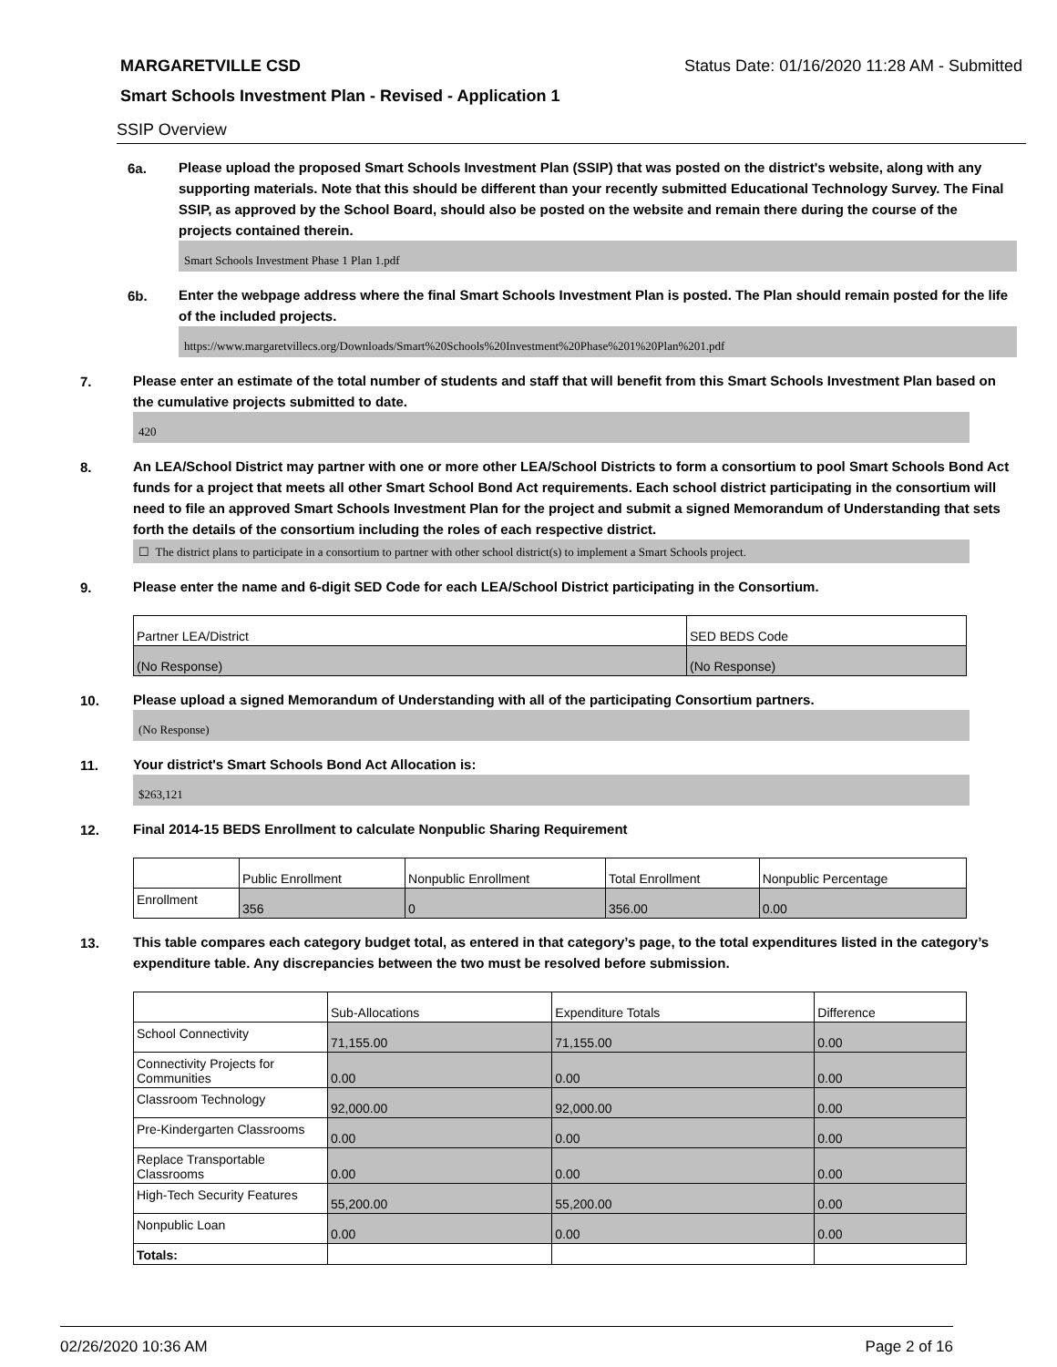MARGARETVILLE CSD Status Date: 01/16/2020 11:28 AM - Submitted
Smart Schools Investment Plan - Revised - Application 1
SSIP Overview
6a.
Please upload the proposed Smart Schools Investment Plan (SSIP) that was posted on the district's website, along with any supporting materials. Note that this should be different than your recently submitted Educational Technology Survey. The Final SSIP, as approved by the School Board, should also be posted on the website and remain there during the course of the projects contained therein.
Smart Schools Investment Phase 1 Plan 1.pdf
6b.
Enter the webpage address where the final Smart Schools Investment Plan is posted. The Plan should remain posted for the life of the included projects.
https://www.margaretvillecs.org/Downloads/Smart%20Schools%20Investment%20Phase%201%20Plan%201.pdf
7.
Please enter an estimate of the total number of students and staff that will benefit from this Smart Schools Investment Plan based on the cumulative projects submitted to date.
420
8.
An LEA/School District may partner with one or more other LEA/School Districts to form a consortium to pool Smart Schools Bond Act funds for a project that meets all other Smart School Bond Act requirements. Each school district participating in the consortium will need to file an approved Smart Schools Investment Plan for the project and submit a signed Memorandum of Understanding that sets forth the details of the consortium including the roles of each respective district.
☐ The district plans to participate in a consortium to partner with other school district(s) to implement a Smart Schools project.
9.
Please enter the name and 6-digit SED Code for each LEA/School District participating in the Consortium.
| Partner LEA/District | SED BEDS Code |
| --- | --- |
| (No Response) | (No Response) |
10.
Please upload a signed Memorandum of Understanding with all of the participating Consortium partners.
(No Response)
11.
Your district's Smart Schools Bond Act Allocation is:
$263,121
12.
Final 2014-15 BEDS Enrollment to calculate Nonpublic Sharing Requirement
| | Public Enrollment | Nonpublic Enrollment | Total Enrollment | Nonpublic Percentage |
| --- | --- | --- | --- | --- |
| Enrollment | 356 | 0 | 356.00 | 0.00 |
13.
This table compares each category budget total, as entered in that category’s page, to the total expenditures listed in the category’s expenditure table. Any discrepancies between the two must be resolved before submission.
| | Sub-Allocations | Expenditure Totals | Difference |
| --- | --- | --- | --- |
| School Connectivity | 71,155.00 | 71,155.00 | 0.00 |
| Connectivity Projects for Communities | 0.00 | 0.00 | 0.00 |
| Classroom Technology | 92,000.00 | 92,000.00 | 0.00 |
| Pre-Kindergarten Classrooms | 0.00 | 0.00 | 0.00 |
| Replace Transportable Classrooms | 0.00 | 0.00 | 0.00 |
| High-Tech Security Features | 55,200.00 | 55,200.00 | 0.00 |
| Nonpublic Loan | 0.00 | 0.00 | 0.00 |
| Totals: | | | |
02/26/2020 10:36 AM Page 2 of 16